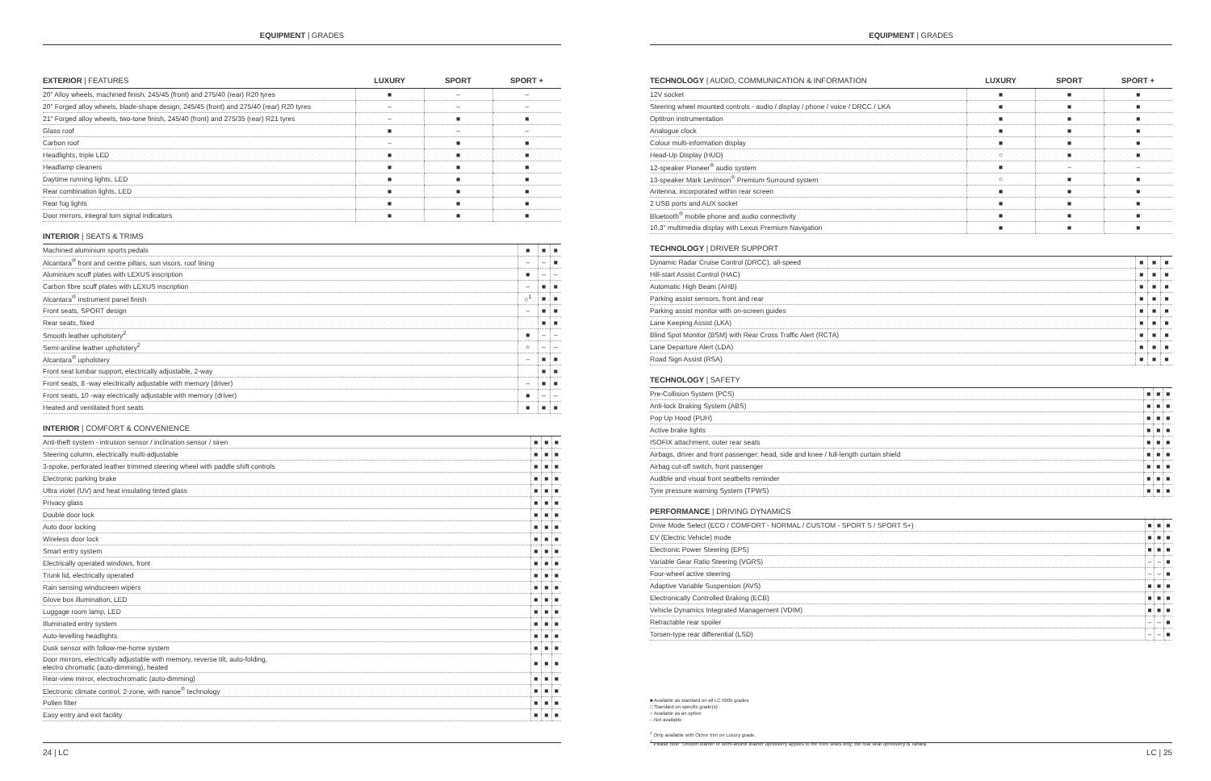EQUIPMENT | GRADES
| EXTERIOR / FEATURES | LUXURY | SPORT | SPORT + |
| --- | --- | --- | --- |
| 20" Alloy wheels, machined finish, 245/45 (front) and 275/40 (rear) R20 tyres | ■ | – | – |
| 20" Forged alloy wheels, blade-shape design, 245/45 (front) and 275/40 (rear) R20 tyres | – | – | – |
| 21" Forged alloy wheels, two-tone finish, 245/40 (front) and 275/35 (rear) R21 tyres | – | ■ | ■ |
| Glass roof | ■ | – | – |
| Carbon roof | – | ■ | ■ |
| Headlights, triple LED | ■ | ■ | ■ |
| Headlamp cleaners | ■ | ■ | ■ |
| Daytime running lights, LED | ■ | ■ | ■ |
| Rear combination lights, LED | ■ | ■ | ■ |
| Rear fog lights | ■ | ■ | ■ |
| Door mirrors, integral turn signal indicators | ■ | ■ | ■ |
| INTERIOR / SEATS & TRIMS | | | |
| --- | --- | --- | --- |
| Machined aluminium sports pedals | ■ | ■ | ■ |
| Alcantara<sup>®</sup> front and centre pillars, sun visors, roof lining | – | – | ■ |
| Aluminium scuff plates with LEXUS inscription | ■ | – | – |
| Carbon fibre scuff plates with LEXUS inscription | – | ■ | ■ |
| Alcantara<sup>®</sup> instrument panel finish | ○<sup>1</sup> | ■ | ■ |
| Front seats, SPORT design | – | ■ | ■ |
| Rear seats, fixed | | ■ | ■ |
| Smooth leather upholstery<sup>2</sup> | ■ | – | – |
| Semi-aniline leather upholstery<sup>2</sup> | ○ | – | – |
| Alcantara<sup>®</sup> upholstery | – | ■ | ■ |
| Front seat lumbar support, electrically adjustable, 2-way | | ■ | ■ |
| Front seats, 8 -way electrically adjustable with memory (driver) | – | ■ | ■ |
| Front seats, 10 -way electrically adjustable with memory (driver) | ■ | – | – |
| Heated and ventilated front seats | ■ | ■ | ■ |
| INTERIOR / COMFORT & CONVENIENCE | | | |
| --- | --- | --- | --- |
| Anti-theft system - intrusion sensor / inclination sensor / siren | ■ | ■ | ■ |
| Steering column, electrically multi-adjustable | ■ | ■ | ■ |
| 3-spoke, perforated leather trimmed steering wheel with paddle shift controls | ■ | ■ | ■ |
| Electronic parking brake | ■ | ■ | ■ |
| Ultra violet (UV) and heat insulating tinted glass | ■ | ■ | ■ |
| Privacy glass | ■ | ■ | ■ |
| Double door lock | ■ | ■ | ■ |
| Auto door locking | ■ | ■ | ■ |
| Wireless door lock | ■ | ■ | ■ |
| Smart entry system | ■ | ■ | ■ |
| Electrically operated windows, front | ■ | ■ | ■ |
| Trunk lid, electrically operated | ■ | ■ | ■ |
| Rain sensing windscreen wipers | ■ | ■ | ■ |
| Glove box illumination, LED | ■ | ■ | ■ |
| Luggage room lamp, LED | ■ | ■ | ■ |
| Illuminated entry system | ■ | ■ | ■ |
| Auto-levelling headlights | ■ | ■ | ■ |
| Dusk sensor with follow-me-home system | ■ | ■ | ■ |
| Door mirrors, electrically adjustable with memory, reverse tilt, auto-folding, electro chromatic (auto-dimming), heated | ■ | ■ | ■ |
| Rear-view mirror, electrochromatic (auto-dimming) | ■ | ■ | ■ |
| Electronic climate control, 2-zone, with nanoe<sup>®</sup> technology | ■ | ■ | ■ |
| Pollen filter | ■ | ■ | ■ |
| Easy entry and exit facility | ■ | ■ | ■ |
24 | LC
EQUIPMENT | GRADES
| TECHNOLOGY / AUDIO, COMMUNICATION & INFORMATION | LUXURY | SPORT | SPORT + |
| --- | --- | --- | --- |
| 12V socket | ■ | ■ | ■ |
| Steering wheel mounted controls - audio / display / phone / voice / DRCC / LKA | ■ | ■ | ■ |
| Optitron instrumentation | ■ | ■ | ■ |
| Analogue clock | ■ | ■ | ■ |
| Colour multi-information display | ■ | ■ | ■ |
| Head-Up Display (HUD) | ○ | ■ | ■ |
| 12-speaker Pioneer<sup>®</sup> audio system | ■ | – | – |
| 13-speaker Mark Levinson<sup>®</sup> Premium Surround system | ○ | ■ | ■ |
| Antenna, incorporated within rear screen | ■ | ■ | ■ |
| 2 USB ports and AUX socket | ■ | ■ | ■ |
| Bluetooth<sup>®</sup> mobile phone and audio connectivity | ■ | ■ | ■ |
| 10.3" multimedia display with Lexus Premium Navigation | ■ | ■ | ■ |
| TECHNOLOGY / DRIVER SUPPORT | | | |
| --- | --- | --- | --- |
| Dynamic Radar Cruise Control (DRCC), all-speed | ■ | ■ | ■ |
| Hill-start Assist Control (HAC) | ■ | ■ | ■ |
| Automatic High Beam (AHB) | ■ | ■ | ■ |
| Parking assist sensors, front and rear | ■ | ■ | ■ |
| Parking assist monitor with on-screen guides | ■ | ■ | ■ |
| Lane Keeping Assist (LKA) | ■ | ■ | ■ |
| Blind Spot Monitor (BSM) with Rear Cross Traffic Alert (RCTA) | ■ | ■ | ■ |
| Lane Departure Alert (LDA) | ■ | ■ | ■ |
| Road Sign Assist (RSA) | ■ | ■ | ■ |
| TECHNOLOGY / SAFETY | | | |
| --- | --- | --- | --- |
| Pre-Collision System (PCS) | ■ | ■ | ■ |
| Anti-lock Braking System (ABS) | ■ | ■ | ■ |
| Pop Up Hood (PUH) | ■ | ■ | ■ |
| Active brake lights | ■ | ■ | ■ |
| ISOFIX attachment, outer rear seats | ■ | ■ | ■ |
| Airbags, driver and front passenger; head, side and knee / full-length curtain shield | ■ | ■ | ■ |
| Airbag cut-off switch, front passenger | ■ | ■ | ■ |
| Audible and visual front seatbelts reminder | ■ | ■ | ■ |
| Tyre pressure warning System (TPWS) | ■ | ■ | ■ |
| PERFORMANCE / DRIVING DYNAMICS | | | |
| --- | --- | --- | --- |
| Drive Mode Select (ECO / COMFORT - NORMAL / CUSTOM - SPORT S / SPORT S+) | ■ | ■ | ■ |
| EV (Electric Vehicle) mode | ■ | ■ | ■ |
| Electronic Power Steering (EPS) | ■ | ■ | ■ |
| Variable Gear Ratio Steering (VGRS) | – | – | ■ |
| Four-wheel active steering | – | – | ■ |
| Adaptive Variable Suspension (AVS) | ■ | ■ | ■ |
| Electronically Controlled Braking (ECB) | ■ | ■ | ■ |
| Vehicle Dynamics Integrated Management (VDIM) | ■ | ■ | ■ |
| Retractable rear spoiler | – | – | ■ |
| Torsen-type rear differential (LSD) | – | – | ■ |
■ Available as standard on all LC 500h grades
□ Standard on specific grade(s)
○ Available as an option
– Not available
<sup>1</sup> Only available with Ochre trim on Luxury grade.
<sup>2</sup> Please note: Smooth leather or semi-aniline leather upholstery applies to the front seats only; the rear seat upholstery is Tahara.
LC | 25